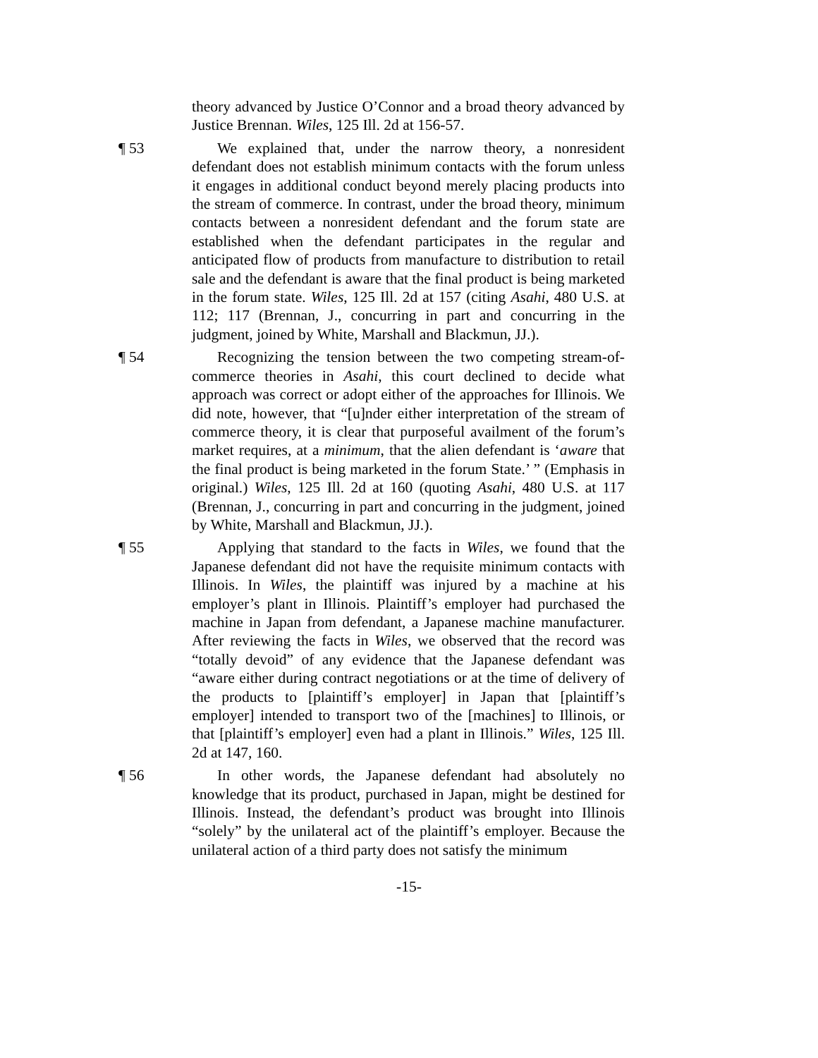theory advanced by Justice O’Connor and a broad theory advanced by Justice Brennan. Wiles, 125 Ill. 2d at 156-57.
¶ 53 We explained that, under the narrow theory, a nonresident defendant does not establish minimum contacts with the forum unless it engages in additional conduct beyond merely placing products into the stream of commerce. In contrast, under the broad theory, minimum contacts between a nonresident defendant and the forum state are established when the defendant participates in the regular and anticipated flow of products from manufacture to distribution to retail sale and the defendant is aware that the final product is being marketed in the forum state. Wiles, 125 Ill. 2d at 157 (citing Asahi, 480 U.S. at 112; 117 (Brennan, J., concurring in part and concurring in the judgment, joined by White, Marshall and Blackmun, JJ.).
¶ 54 Recognizing the tension between the two competing stream-of-commerce theories in Asahi, this court declined to decide what approach was correct or adopt either of the approaches for Illinois. We did note, however, that “[u]nder either interpretation of the stream of commerce theory, it is clear that purposeful availment of the forum’s market requires, at a minimum, that the alien defendant is ‘aware that the final product is being marketed in the forum State.’ ” (Emphasis in original.) Wiles, 125 Ill. 2d at 160 (quoting Asahi, 480 U.S. at 117 (Brennan, J., concurring in part and concurring in the judgment, joined by White, Marshall and Blackmun, JJ.).
¶ 55 Applying that standard to the facts in Wiles, we found that the Japanese defendant did not have the requisite minimum contacts with Illinois. In Wiles, the plaintiff was injured by a machine at his employer’s plant in Illinois. Plaintiff’s employer had purchased the machine in Japan from defendant, a Japanese machine manufacturer. After reviewing the facts in Wiles, we observed that the record was “totally devoid” of any evidence that the Japanese defendant was “aware either during contract negotiations or at the time of delivery of the products to [plaintiff’s employer] in Japan that [plaintiff’s employer] intended to transport two of the [machines] to Illinois, or that [plaintiff’s employer] even had a plant in Illinois.” Wiles, 125 Ill. 2d at 147, 160.
¶ 56 In other words, the Japanese defendant had absolutely no knowledge that its product, purchased in Japan, might be destined for Illinois. Instead, the defendant’s product was brought into Illinois “solely” by the unilateral act of the plaintiff’s employer. Because the unilateral action of a third party does not satisfy the minimum
-15-